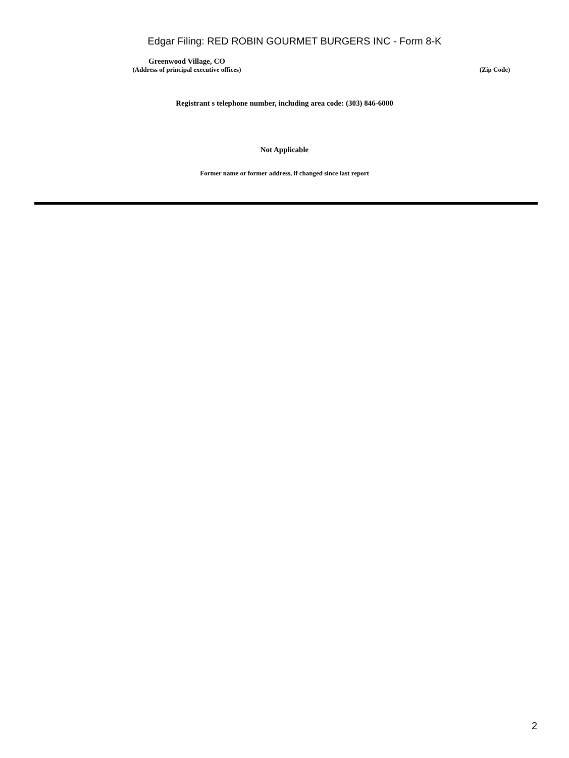Edgar Filing: RED ROBIN GOURMET BURGERS INC - Form 8-K
Greenwood Village, CO
(Address of principal executive offices)
(Zip Code)
Registrant s telephone number, including area code: (303) 846-6000
Not Applicable
Former name or former address, if changed since last report
2